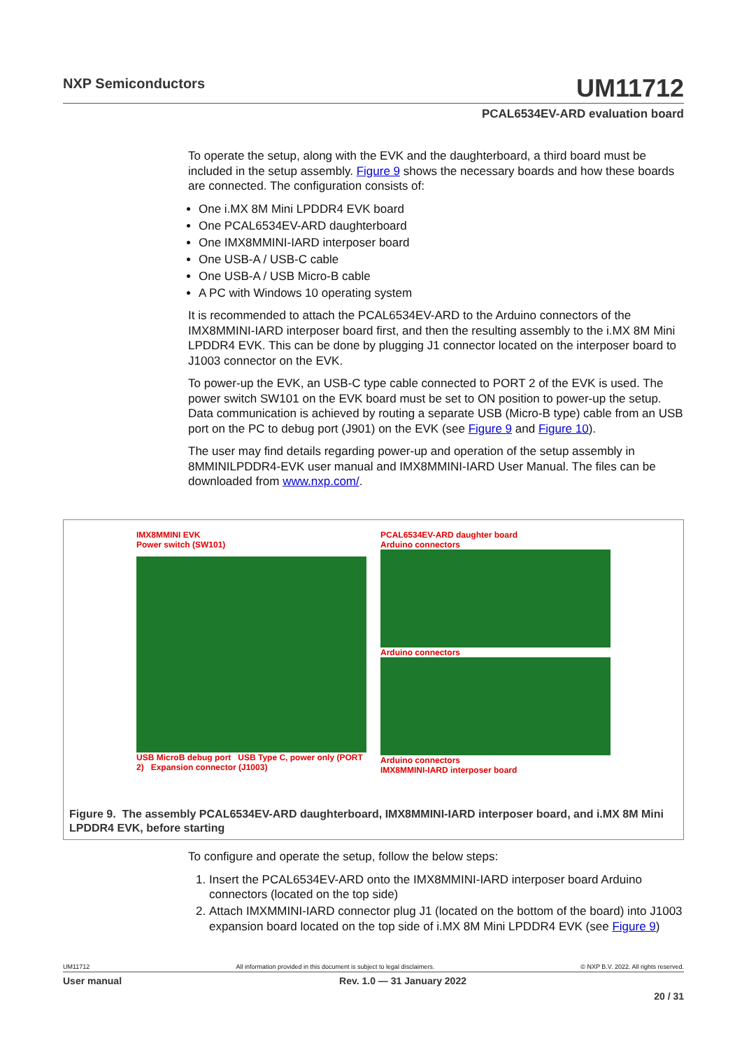NXP Semiconductors
UM11712
PCAL6534EV-ARD evaluation board
To operate the setup, along with the EVK and the daughterboard, a third board must be included in the setup assembly. Figure 9 shows the necessary boards and how these boards are connected. The configuration consists of:
One i.MX 8M Mini LPDDR4 EVK board
One PCAL6534EV-ARD daughterboard
One IMX8MMINI-IARD interposer board
One USB-A / USB-C cable
One USB-A / USB Micro-B cable
A PC with Windows 10 operating system
It is recommended to attach the PCAL6534EV-ARD to the Arduino connectors of the IMX8MMINI-IARD interposer board first, and then the resulting assembly to the i.MX 8M Mini LPDDR4 EVK. This can be done by plugging J1 connector located on the interposer board to J1003 connector on the EVK.
To power-up the EVK, an USB-C type cable connected to PORT 2 of the EVK is used. The power switch SW101 on the EVK board must be set to ON position to power-up the setup. Data communication is achieved by routing a separate USB (Micro-B type) cable from an USB port on the PC to debug port (J901) on the EVK (see Figure 9 and Figure 10).
The user may find details regarding power-up and operation of the setup assembly in 8MMINILPDDR4-EVK user manual and IMX8MMINI-IARD User Manual. The files can be downloaded from www.nxp.com/.
IMX8MMINI EVK
Power switch (SW101)
USB MicroB debug port USB Type C, power only (PORT 2) Expansion connector (J1003)
PCAL6534EV-ARD daughter board
Arduino connectors
Arduino connectors
Arduino connectors
IMX8MMINI-IARD interposer board
Figure 9. The assembly PCAL6534EV-ARD daughterboard, IMX8MMINI-IARD interposer board, and i.MX 8M Mini LPDDR4 EVK, before starting
To configure and operate the setup, follow the below steps:
1. Insert the PCAL6534EV-ARD onto the IMX8MMINI-IARD interposer board Arduino connectors (located on the top side)
2. Attach IMXMMINI-IARD connector plug J1 (located on the bottom of the board) into J1003 expansion board located on the top side of i.MX 8M Mini LPDDR4 EVK (see Figure 9)
UM11712 All information provided in this document is subject to legal disclaimers. © NXP B.V. 2022. All rights reserved.
User manual Rev. 1.0 — 31 January 2022
20 / 31